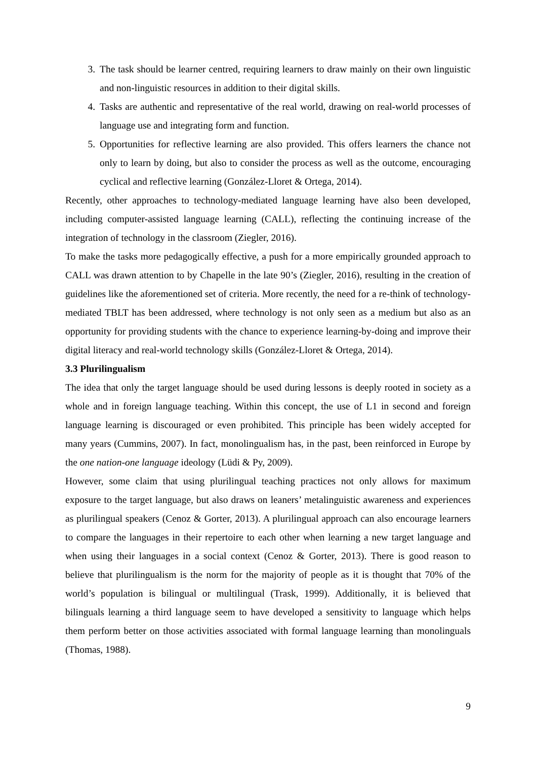3. The task should be learner centred, requiring learners to draw mainly on their own linguistic and non-linguistic resources in addition to their digital skills.
4. Tasks are authentic and representative of the real world, drawing on real-world processes of language use and integrating form and function.
5. Opportunities for reflective learning are also provided. This offers learners the chance not only to learn by doing, but also to consider the process as well as the outcome, encouraging cyclical and reflective learning (González-Lloret & Ortega, 2014).
Recently, other approaches to technology-mediated language learning have also been developed, including computer-assisted language learning (CALL), reflecting the continuing increase of the integration of technology in the classroom (Ziegler, 2016).
To make the tasks more pedagogically effective, a push for a more empirically grounded approach to CALL was drawn attention to by Chapelle in the late 90’s (Ziegler, 2016), resulting in the creation of guidelines like the aforementioned set of criteria. More recently, the need for a re-think of technology-mediated TBLT has been addressed, where technology is not only seen as a medium but also as an opportunity for providing students with the chance to experience learning-by-doing and improve their digital literacy and real-world technology skills (González-Lloret & Ortega, 2014).
3.3 Plurilingualism
The idea that only the target language should be used during lessons is deeply rooted in society as a whole and in foreign language teaching. Within this concept, the use of L1 in second and foreign language learning is discouraged or even prohibited. This principle has been widely accepted for many years (Cummins, 2007). In fact, monolingualism has, in the past, been reinforced in Europe by the one nation-one language ideology (Lüdi & Py, 2009).
However, some claim that using plurilingual teaching practices not only allows for maximum exposure to the target language, but also draws on leaners’ metalinguistic awareness and experiences as plurilingual speakers (Cenoz & Gorter, 2013). A plurilingual approach can also encourage learners to compare the languages in their repertoire to each other when learning a new target language and when using their languages in a social context (Cenoz & Gorter, 2013). There is good reason to believe that plurilingualism is the norm for the majority of people as it is thought that 70% of the world’s population is bilingual or multilingual (Trask, 1999). Additionally, it is believed that bilinguals learning a third language seem to have developed a sensitivity to language which helps them perform better on those activities associated with formal language learning than monolinguals (Thomas, 1988).
9